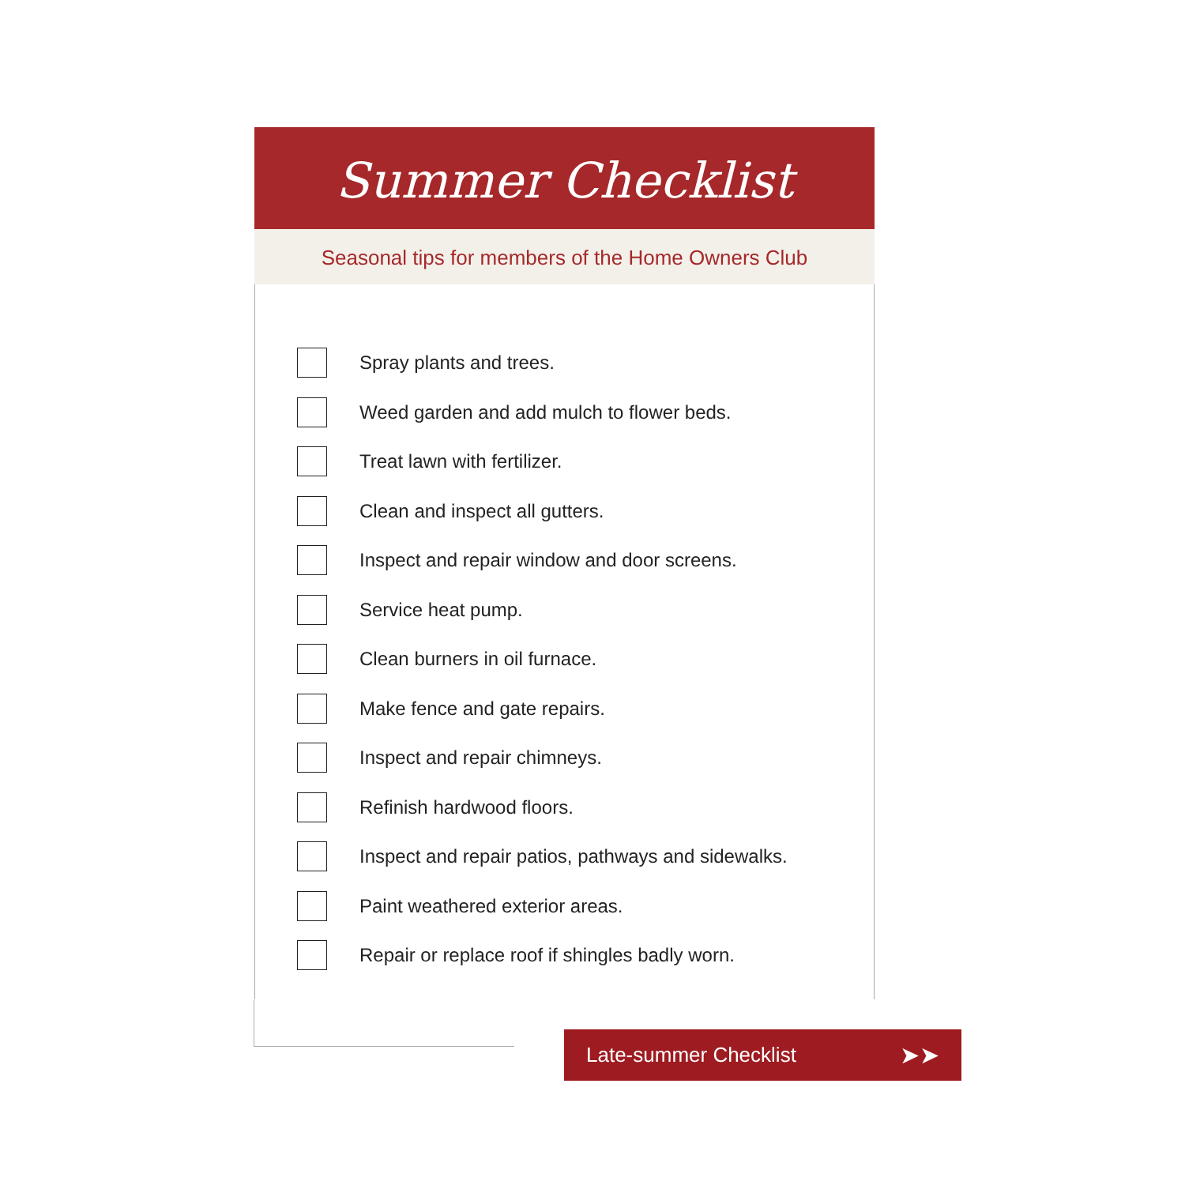Summer Checklist
Seasonal tips for members of the Home Owners Club
Spray plants and trees.
Weed garden and add mulch to flower beds.
Treat lawn with fertilizer.
Clean and inspect all gutters.
Inspect and repair window and door screens.
Service heat pump.
Clean burners in oil furnace.
Make fence and gate repairs.
Inspect and repair chimneys.
Refinish hardwood floors.
Inspect and repair patios, pathways and sidewalks.
Paint weathered exterior areas.
Repair or replace roof if shingles badly worn.
Late-summer Checklist ➤➤